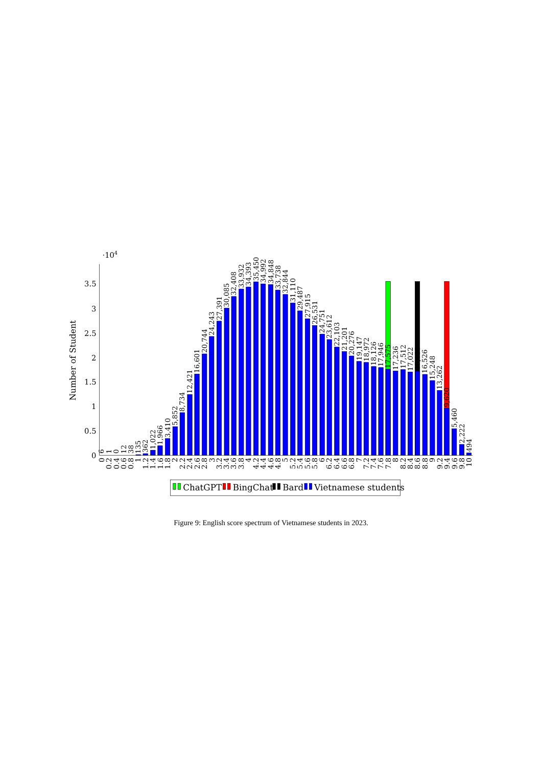·104
Number of Student
0
0.5
1
1.5
2
2.5
3
3.5
6
1
0
12
38
135
362
1,022
1,966
3,410
5,852
8,734
12,421
16,601
20,744
24,243
27,391
30,085
32,408
33,932
34,393
35,450
34,992
34,848
33,738
32,844
31,110
29,487
27,915
26,531
24,751
23,612
22,103
21,201
20,276
19,147
18,972
18,126
17,946
17,575
17,236
17,512
17,022
17,133
16,526
15,248
13,262
9,620
5,460
2,222
494
0
0.2
0.4
0.6
0.8
1
1.2
1.4
1.6
1.8
2
2.2
2.4
2.6
2.8
3
3.2
3.4
3.6
3.8
4
4.2
4.4
4.6
4.8
5
5.2
5.4
5.6
5.8
6
6.2
6.4
6.6
6.8
7
7.2
7.4
7.6
7.8
8
8.2
8.4
8.6
8.8
9
9.2
9.4
9.6
9.8
10
ChatGPT
BingChat
Bard
Vietnamese students
Figure 9: English score spectrum of Vietnamese students in 2023.